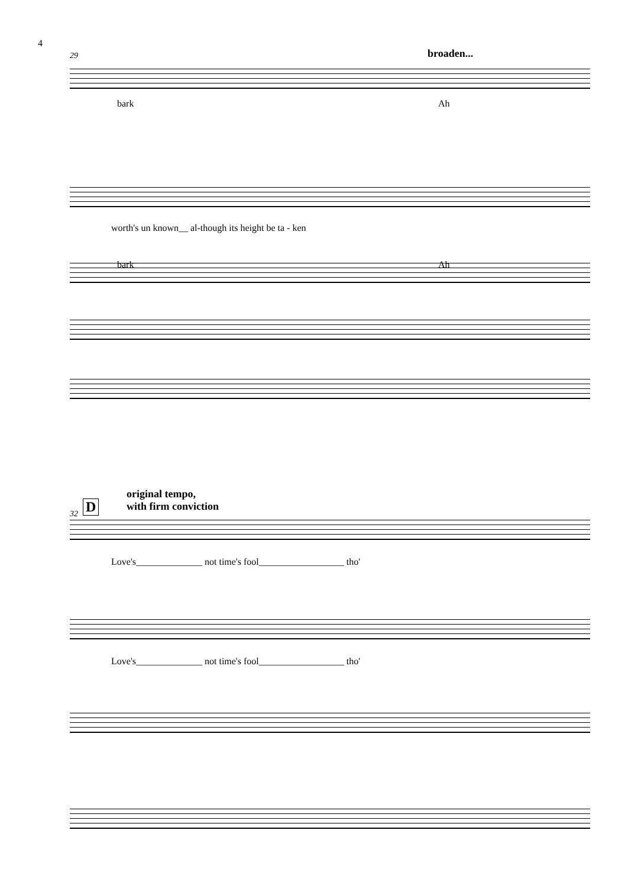4
29 broaden...
bark Ah
worth's un known__ al-though its height be ta - ken
bark Ah
original tempo,
with firm conviction
D
32
Love's______________ not time's fool__________________ tho'
Love's______________ not time's fool__________________ tho'